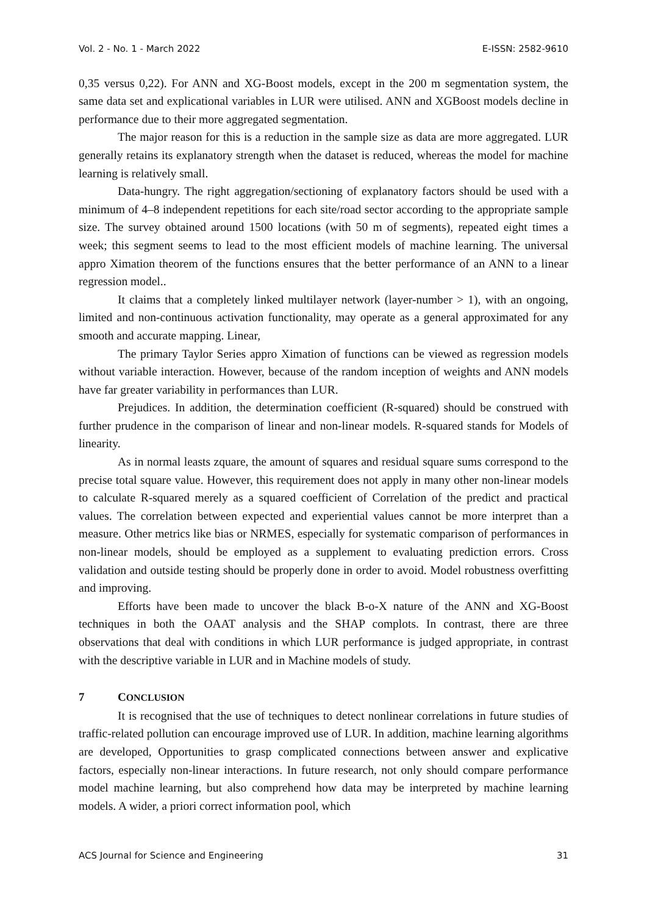Vol. 2 - No. 1 - March 2022 E-ISSN: 2582-9610
0,35 versus 0,22). For ANN and XG-Boost models, except in the 200 m segmentation system, the same data set and explicational variables in LUR were utilised. ANN and XGBoost models decline in performance due to their more aggregated segmentation.
The major reason for this is a reduction in the sample size as data are more aggregated. LUR generally retains its explanatory strength when the dataset is reduced, whereas the model for machine learning is relatively small.
Data-hungry. The right aggregation/sectioning of explanatory factors should be used with a minimum of 4–8 independent repetitions for each site/road sector according to the appropriate sample size. The survey obtained around 1500 locations (with 50 m of segments), repeated eight times a week; this segment seems to lead to the most efficient models of machine learning. The universal appro Ximation theorem of the functions ensures that the better performance of an ANN to a linear regression model..
It claims that a completely linked multilayer network (layer-number > 1), with an ongoing, limited and non-continuous activation functionality, may operate as a general approximated for any smooth and accurate mapping. Linear,
The primary Taylor Series appro Ximation of functions can be viewed as regression models without variable interaction. However, because of the random inception of weights and ANN models have far greater variability in performances than LUR.
Prejudices. In addition, the determination coefficient (R-squared) should be construed with further prudence in the comparison of linear and non-linear models. R-squared stands for Models of linearity.
As in normal leasts zquare, the amount of squares and residual square sums correspond to the precise total square value. However, this requirement does not apply in many other non-linear models to calculate R-squared merely as a squared coefficient of Correlation of the predict and practical values. The correlation between expected and experiential values cannot be more interpret than a measure. Other metrics like bias or NRMES, especially for systematic comparison of performances in non-linear models, should be employed as a supplement to evaluating prediction errors. Cross validation and outside testing should be properly done in order to avoid. Model robustness overfitting and improving.
Efforts have been made to uncover the black B-o-X nature of the ANN and XG-Boost techniques in both the OAAT analysis and the SHAP complots. In contrast, there are three observations that deal with conditions in which LUR performance is judged appropriate, in contrast with the descriptive variable in LUR and in Machine models of study.
7 CONCLUSION
It is recognised that the use of techniques to detect nonlinear correlations in future studies of traffic-related pollution can encourage improved use of LUR. In addition, machine learning algorithms are developed, Opportunities to grasp complicated connections between answer and explicative factors, especially non-linear interactions. In future research, not only should compare performance model machine learning, but also comprehend how data may be interpreted by machine learning models. A wider, a priori correct information pool, which
ACS Journal for Science and Engineering 31